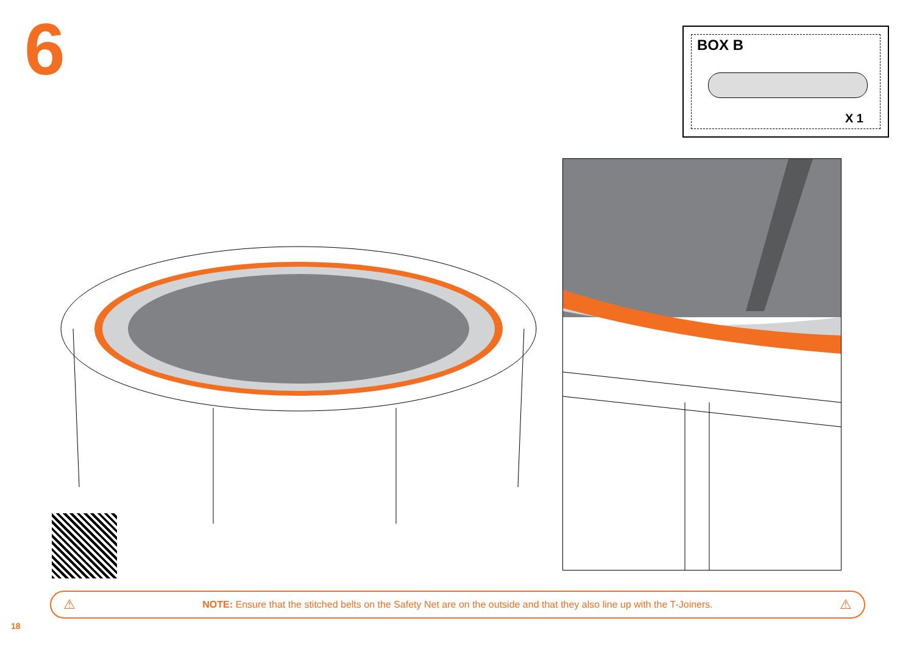6
BOX B
X 1
⚠ NOTE: Ensure that the stitched belts on the Safety Net are on the outside and that they also line up with the T-Joiners. ⚠
18